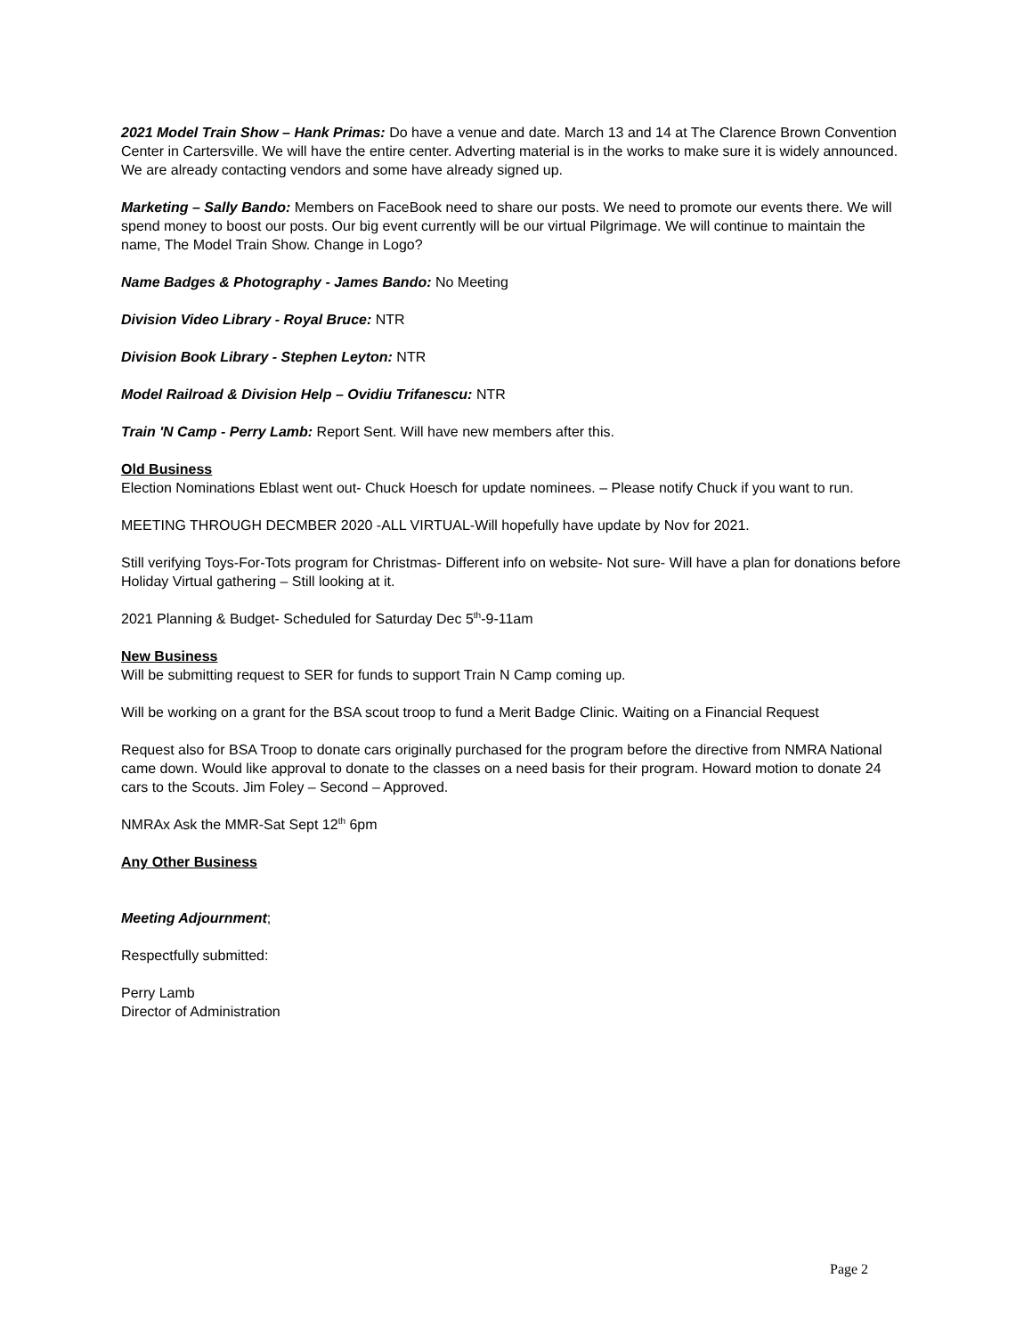2021 Model Train Show – Hank Primas: Do have a venue and date. March 13 and 14 at The Clarence Brown Convention Center in Cartersville. We will have the entire center. Adverting material is in the works to make sure it is widely announced. We are already contacting vendors and some have already signed up.
Marketing – Sally Bando: Members on FaceBook need to share our posts. We need to promote our events there. We will spend money to boost our posts. Our big event currently will be our virtual Pilgrimage. We will continue to maintain the name, The Model Train Show. Change in Logo?
Name Badges & Photography - James Bando: No Meeting
Division Video Library - Royal Bruce: NTR
Division Book Library - Stephen Leyton: NTR
Model Railroad & Division Help – Ovidiu Trifanescu: NTR
Train 'N Camp - Perry Lamb: Report Sent. Will have new members after this.
Old Business
Election Nominations Eblast went out- Chuck Hoesch for update nominees. – Please notify Chuck if you want to run.
MEETING THROUGH DECMBER 2020 -ALL VIRTUAL-Will hopefully have update by Nov for 2021.
Still verifying Toys-For-Tots program for Christmas- Different info on website- Not sure- Will have a plan for donations before Holiday Virtual gathering – Still looking at it.
2021 Planning & Budget- Scheduled for Saturday Dec 5<sup>th</sup>-9-11am
New Business
Will be submitting request to SER for funds to support Train N Camp coming up.
Will be working on a grant for the BSA scout troop to fund a Merit Badge Clinic. Waiting on a Financial Request
Request also for BSA Troop to donate cars originally purchased for the program before the directive from NMRA National came down. Would like approval to donate to the classes on a need basis for their program. Howard motion to donate 24 cars to the Scouts. Jim Foley – Second – Approved.
NMRAx Ask the MMR-Sat Sept 12<sup>th</sup> 6pm
Any Other Business
Meeting Adjournment;
Respectfully submitted:
Perry Lamb
Director of Administration
Page 2